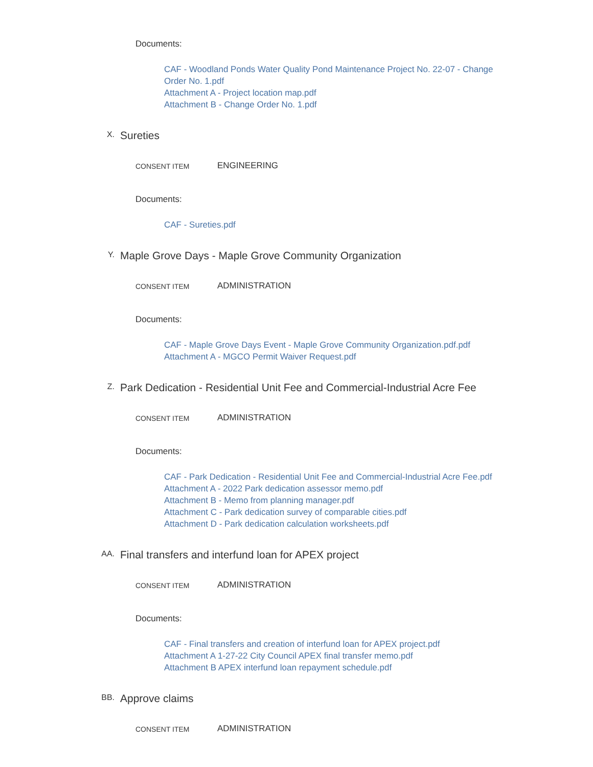Documents:
CAF - Woodland Ponds Water Quality Pond Maintenance Project No. 22-07 - Change Order No. 1.pdf
Attachment A - Project location map.pdf
Attachment B - Change Order No. 1.pdf
X.
Sureties
CONSENT ITEM
ENGINEERING
Documents:
CAF - Sureties.pdf
Y.
Maple Grove Days - Maple Grove Community Organization
CONSENT ITEM
ADMINISTRATION
Documents:
CAF - Maple Grove Days Event - Maple Grove Community Organization.pdf.pdf
Attachment A - MGCO Permit Waiver Request.pdf
Z.
Park Dedication - Residential Unit Fee and Commercial-Industrial Acre Fee
CONSENT ITEM
ADMINISTRATION
Documents:
CAF - Park Dedication - Residential Unit Fee and Commercial-Industrial Acre Fee.pdf
Attachment A - 2022 Park dedication assessor memo.pdf
Attachment B - Memo from planning manager.pdf
Attachment C - Park dedication survey of comparable cities.pdf
Attachment D - Park dedication calculation worksheets.pdf
AA.
Final transfers and interfund loan for APEX project
CONSENT ITEM
ADMINISTRATION
Documents:
CAF - Final transfers and creation of interfund loan for APEX project.pdf
Attachment A 1-27-22 City Council APEX final transfer memo.pdf
Attachment B APEX interfund loan repayment schedule.pdf
BB.
Approve claims
CONSENT ITEM
ADMINISTRATION